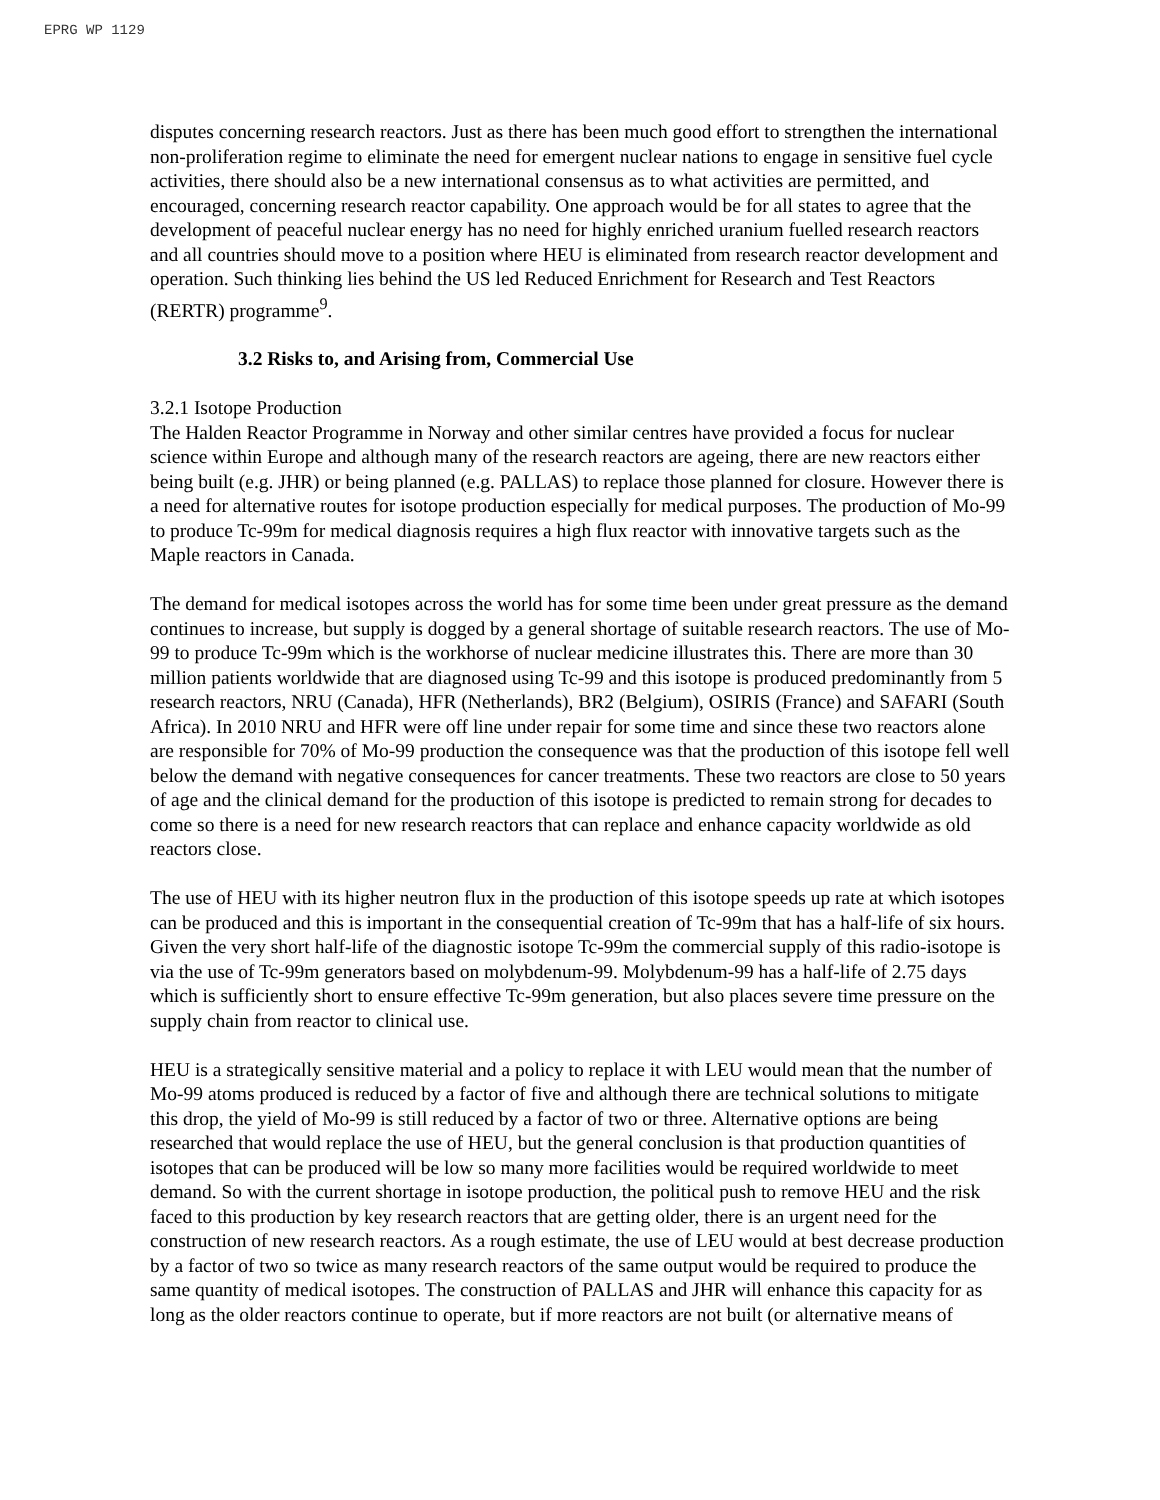EPRG WP 1129
disputes concerning research reactors. Just as there has been much good effort to strengthen the international non-proliferation regime to eliminate the need for emergent nuclear nations to engage in sensitive fuel cycle activities, there should also be a new international consensus as to what activities are permitted, and encouraged, concerning research reactor capability. One approach would be for all states to agree that the development of peaceful nuclear energy has no need for highly enriched uranium fuelled research reactors and all countries should move to a position where HEU is eliminated from research reactor development and operation. Such thinking lies behind the US led Reduced Enrichment for Research and Test Reactors (RERTR) programme<sup>9</sup>.
3.2 Risks to, and Arising from, Commercial Use
3.2.1 Isotope Production
The Halden Reactor Programme in Norway and other similar centres have provided a focus for nuclear science within Europe and although many of the research reactors are ageing, there are new reactors either being built (e.g. JHR) or being planned (e.g. PALLAS) to replace those planned for closure. However there is a need for alternative routes for isotope production especially for medical purposes. The production of Mo-99 to produce Tc-99m for medical diagnosis requires a high flux reactor with innovative targets such as the Maple reactors in Canada.
The demand for medical isotopes across the world has for some time been under great pressure as the demand continues to increase, but supply is dogged by a general shortage of suitable research reactors. The use of Mo-99 to produce Tc-99m which is the workhorse of nuclear medicine illustrates this. There are more than 30 million patients worldwide that are diagnosed using Tc-99 and this isotope is produced predominantly from 5 research reactors, NRU (Canada), HFR (Netherlands), BR2 (Belgium), OSIRIS (France) and SAFARI (South Africa). In 2010 NRU and HFR were off line under repair for some time and since these two reactors alone are responsible for 70% of Mo-99 production the consequence was that the production of this isotope fell well below the demand with negative consequences for cancer treatments. These two reactors are close to 50 years of age and the clinical demand for the production of this isotope is predicted to remain strong for decades to come so there is a need for new research reactors that can replace and enhance capacity worldwide as old reactors close.
The use of HEU with its higher neutron flux in the production of this isotope speeds up rate at which isotopes can be produced and this is important in the consequential creation of Tc-99m that has a half-life of six hours. Given the very short half-life of the diagnostic isotope Tc-99m the commercial supply of this radio-isotope is via the use of Tc-99m generators based on molybdenum-99. Molybdenum-99 has a half-life of 2.75 days which is sufficiently short to ensure effective Tc-99m generation, but also places severe time pressure on the supply chain from reactor to clinical use.
HEU is a strategically sensitive material and a policy to replace it with LEU would mean that the number of Mo-99 atoms produced is reduced by a factor of five and although there are technical solutions to mitigate this drop, the yield of Mo-99 is still reduced by a factor of two or three. Alternative options are being researched that would replace the use of HEU, but the general conclusion is that production quantities of isotopes that can be produced will be low so many more facilities would be required worldwide to meet demand. So with the current shortage in isotope production, the political push to remove HEU and the risk faced to this production by key research reactors that are getting older, there is an urgent need for the construction of new research reactors. As a rough estimate, the use of LEU would at best decrease production by a factor of two so twice as many research reactors of the same output would be required to produce the same quantity of medical isotopes. The construction of PALLAS and JHR will enhance this capacity for as long as the older reactors continue to operate, but if more reactors are not built (or alternative means of